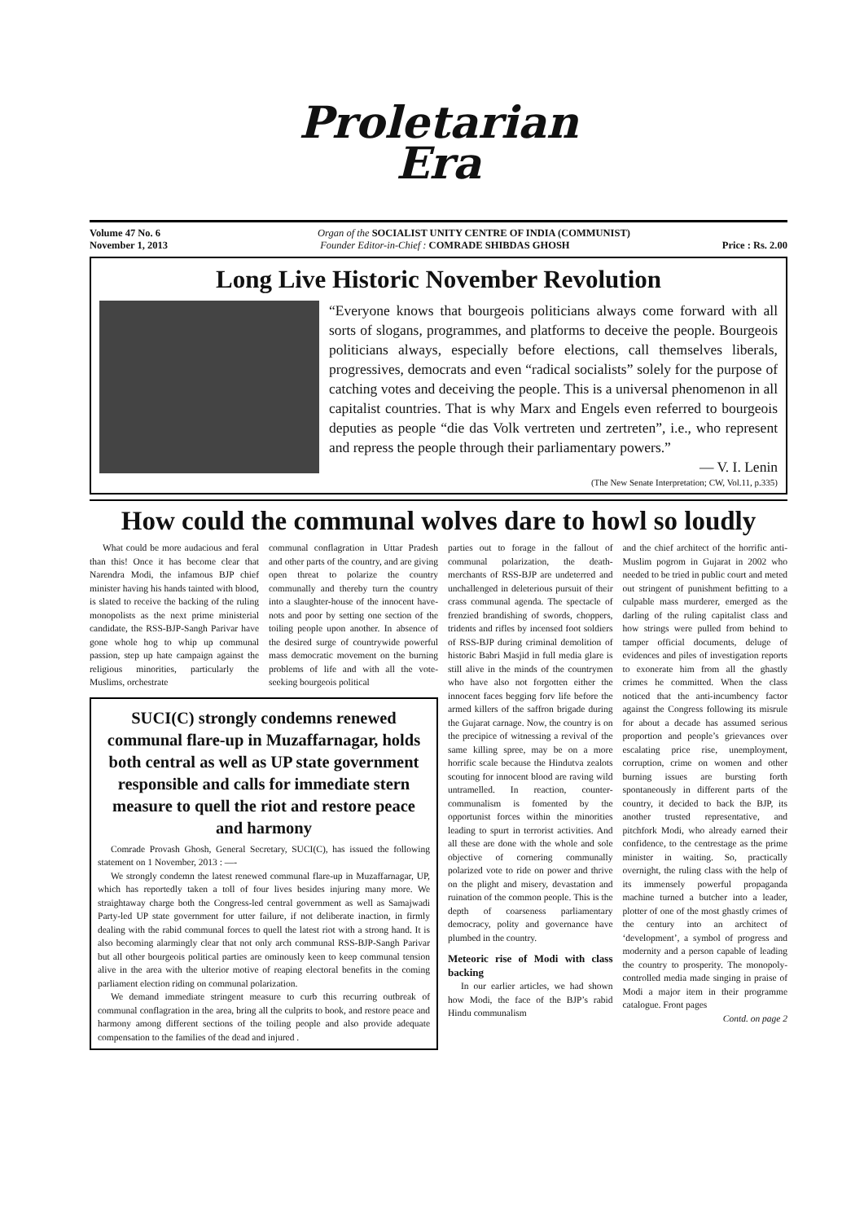Proletarian
Era
Volume 47 No. 6 Organ of the SOCIALIST UNITY CENTRE OF INDIA (COMMUNIST)
November 1, 2013 Founder Editor-in-Chief : COMRADE SHIBDAS GHOSH Price : Rs. 2.00
Long Live Historic November Revolution
“Everyone knows that bourgeois politicians always come forward with all sorts of slogans, programmes, and platforms to deceive the people. Bourgeois politicians always, especially before elections, call themselves liberals, progressives, democrats and even “radical socialists” solely for the purpose of catching votes and deceiving the people. This is a universal phenomenon in all capitalist countries. That is why Marx and Engels even referred to bourgeois deputies as people “die das Volk vertreten und zertreten”, i.e., who represent and repress the people through their parliamentary powers.”
— V. I. Lenin
(The New Senate Interpretation; CW, Vol.11, p.335)
How could the communal wolves dare to howl so loudly
What could be more audacious and feral than this! Once it has become clear that Narendra Modi, the infamous BJP chief minister having his hands tainted with blood, is slated to receive the backing of the ruling monopolists as the next prime ministerial candidate, the RSS-BJP-Sangh Parivar have gone whole hog to whip up communal passion, step up hate campaign against the religious minorities, particularly the Muslims, orchestrate
communal conflagration in Uttar Pradesh and other parts of the country, and are giving open threat to polarize the country communally and thereby turn the country into a slaughter-house of the innocent have-nots and poor by setting one section of the toiling people upon another. In absence of the desired surge of countrywide powerful mass democratic movement on the burning problems of life and with all the vote-seeking bourgeois political
SUCI(C) strongly condemns renewed communal flare-up in Muzaffarnagar, holds both central as well as UP state government responsible and calls for immediate stern measure to quell the riot and restore peace and harmony
Comrade Provash Ghosh, General Secretary, SUCI(C), has issued the following statement on 1 November, 2013 : —-
We strongly condemn the latest renewed communal flare-up in Muzaffarnagar, UP, which has reportedly taken a toll of four lives besides injuring many more. We straightaway charge both the Congress-led central government as well as Samajwadi Party-led UP state government for utter failure, if not deliberate inaction, in firmly dealing with the rabid communal forces to quell the latest riot with a strong hand. It is also becoming alarmingly clear that not only arch communal RSS-BJP-Sangh Parivar but all other bourgeois political parties are ominously keen to keep communal tension alive in the area with the ulterior motive of reaping electoral benefits in the coming parliament election riding on communal polarization.
We demand immediate stringent measure to curb this recurring outbreak of communal conflagration in the area, bring all the culprits to book, and restore peace and harmony among different sections of the toiling people and also provide adequate compensation to the families of the dead and injured .
parties out to forage in the fallout of communal polarization, the death-merchants of RSS-BJP are undeterred and unchallenged in deleterious pursuit of their crass communal agenda. The spectacle of frenzied brandishing of swords, choppers, tridents and rifles by incensed foot soldiers of RSS-BJP during criminal demolition of historic Babri Masjid in full media glare is still alive in the minds of the countrymen who have also not forgotten either the innocent faces begging forv life before the armed killers of the saffron brigade during the Gujarat carnage. Now, the country is on the precipice of witnessing a revival of the same killing spree, may be on a more horrific scale because the Hindutva zealots scouting for innocent blood are raving wild untramelled. In reaction, counter-communalism is fomented by the opportunist forces within the minorities leading to spurt in terrorist activities. And all these are done with the whole and sole objective of cornering communally polarized vote to ride on power and thrive on the plight and misery, devastation and ruination of the common people. This is the depth of coarseness parliamentary democracy, polity and governance have plumbed in the country.
Meteoric rise of Modi with class backing
In our earlier articles, we had shown how Modi, the face of the BJP’s rabid Hindu communalism
and the chief architect of the horrific anti-Muslim pogrom in Gujarat in 2002 who needed to be tried in public court and meted out stringent of punishment befitting to a culpable mass murderer, emerged as the darling of the ruling capitalist class and how strings were pulled from behind to tamper official documents, deluge of evidences and piles of investigation reports to exonerate him from all the ghastly crimes he committed. When the class noticed that the anti-incumbency factor against the Congress following its misrule for about a decade has assumed serious proportion and people’s grievances over escalating price rise, unemployment, corruption, crime on women and other burning issues are bursting forth spontaneously in different parts of the country, it decided to back the BJP, its another trusted representative, and pitchfork Modi, who already earned their confidence, to the centrestage as the prime minister in waiting. So, practically overnight, the ruling class with the help of its immensely powerful propaganda machine turned a butcher into a leader, plotter of one of the most ghastly crimes of the century into an architect of ‘development’, a symbol of progress and modernity and a person capable of leading the country to prosperity. The monopoly-controlled media made singing in praise of Modi a major item in their programme catalogue. Front pages
Contd. on page 2